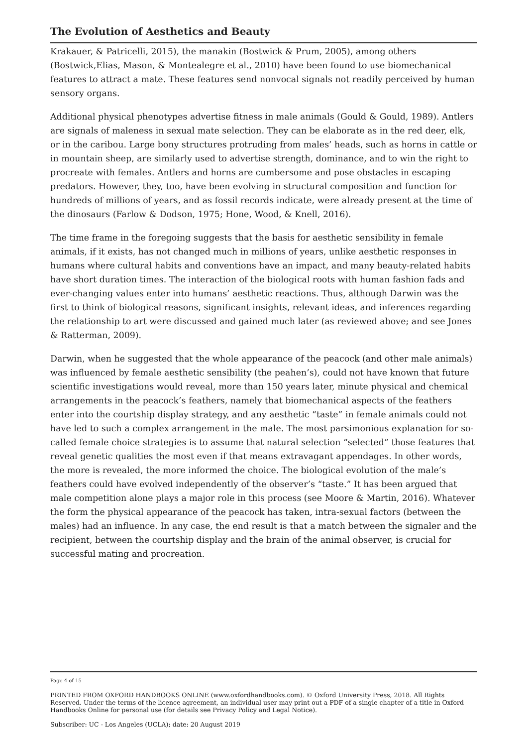The Evolution of Aesthetics and Beauty
Krakauer, & Patricelli, 2015), the manakin (Bostwick & Prum, 2005), among others (Bostwick,Elias, Mason, & Montealegre et al., 2010) have been found to use biomechanical features to attract a mate. These features send nonvocal signals not readily perceived by human sensory organs.
Additional physical phenotypes advertise fitness in male animals (Gould & Gould, 1989). Antlers are signals of maleness in sexual mate selection. They can be elaborate as in the red deer, elk, or in the caribou. Large bony structures protruding from males’ heads, such as horns in cattle or in mountain sheep, are similarly used to advertise strength, dominance, and to win the right to procreate with females. Antlers and horns are cumbersome and pose obstacles in escaping predators. However, they, too, have been evolving in structural composition and function for hundreds of millions of years, and as fossil records indicate, were already present at the time of the dinosaurs (Farlow & Dodson, 1975; Hone, Wood, & Knell, 2016).
The time frame in the foregoing suggests that the basis for aesthetic sensibility in female animals, if it exists, has not changed much in millions of years, unlike aesthetic responses in humans where cultural habits and conventions have an impact, and many beauty-related habits have short duration times. The interaction of the biological roots with human fashion fads and ever-changing values enter into humans’ aesthetic reactions. Thus, although Darwin was the first to think of biological reasons, significant insights, relevant ideas, and inferences regarding the relationship to art were discussed and gained much later (as reviewed above; and see Jones & Ratterman, 2009).
Darwin, when he suggested that the whole appearance of the peacock (and other male animals) was influenced by female aesthetic sensibility (the peahen’s), could not have known that future scientific investigations would reveal, more than 150 years later, minute physical and chemical arrangements in the peacock’s feathers, namely that biomechanical aspects of the feathers enter into the courtship display strategy, and any aesthetic “taste” in female animals could not have led to such a complex arrangement in the male. The most parsimonious explanation for so-called female choice strategies is to assume that natural selection “selected” those features that reveal genetic qualities the most even if that means extravagant appendages. In other words, the more is revealed, the more informed the choice. The biological evolution of the male’s feathers could have evolved independently of the observer’s “taste.” It has been argued that male competition alone plays a major role in this process (see Moore & Martin, 2016). Whatever the form the physical appearance of the peacock has taken, intra-sexual factors (between the males) had an influence. In any case, the end result is that a match between the signaler and the recipient, between the courtship display and the brain of the animal observer, is crucial for successful mating and procreation.
Page 4 of 15
PRINTED FROM OXFORD HANDBOOKS ONLINE (www.oxfordhandbooks.com). © Oxford University Press, 2018. All Rights Reserved. Under the terms of the licence agreement, an individual user may print out a PDF of a single chapter of a title in Oxford Handbooks Online for personal use (for details see Privacy Policy and Legal Notice).
Subscriber: UC - Los Angeles (UCLA); date: 20 August 2019